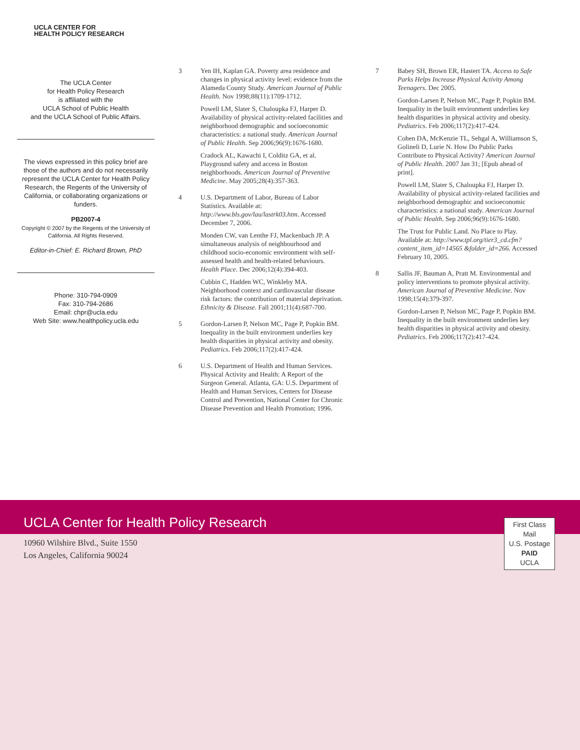UCLA CENTER FOR
HEALTH POLICY RESEARCH
The UCLA Center
for Health Policy Research
is affiliated with the
UCLA School of Public Health
and the UCLA School of Public Affairs.
The views expressed in this policy brief are those of the authors and do not necessarily represent the UCLA Center for Health Policy Research, the Regents of the University of California, or collaborating organizations or funders.
PB2007-4
Copyright © 2007 by the Regents of the University of California. All Rights Reserved.
Editor-in-Chief: E. Richard Brown, PhD
Phone: 310-794-0909
Fax: 310-794-2686
Email: chpr@ucla.edu
Web Site: www.healthpolicy.ucla.edu
3 Yen IH, Kaplan GA. Poverty area residence and changes in physical activity level: evidence from the Alameda County Study. American Journal of Public Health. Nov 1998;88(11):1709-1712.
Powell LM, Slater S, Chaloupka FJ, Harper D. Availability of physical activity-related facilities and neighborhood demographic and socioeconomic characteristics: a national study. American Journal of Public Health. Sep 2006;96(9):1676-1680.
Cradock AL, Kawachi I, Colditz GA, et al. Playground safety and access in Boston neighborhoods. American Journal of Preventive Medicine. May 2005;28(4):357-363.
4 U.S. Department of Labor, Bureau of Labor Statistics. Available at: http://www.bls.gov/lau/lastrk03.htm. Accessed December 7, 2006.
Monden CW, van Lenthe FJ, Mackenbach JP. A simultaneous analysis of neighbourhood and childhood socio-economic environment with self-assessed health and health-related behaviours. Health Place. Dec 2006;12(4):394-403.
Cubbin C, Hadden WC, Winkleby MA. Neighborhood context and cardiovascular disease risk factors: the contribution of material deprivation. Ethnicity & Disease. Fall 2001;11(4):687-700.
5 Gordon-Larsen P, Nelson MC, Page P, Popkin BM. Inequality in the built environment underlies key health disparities in physical activity and obesity. Pediatrics. Feb 2006;117(2):417-424.
6 U.S. Department of Health and Human Services. Physical Activity and Health: A Report of the Surgeon General. Atlanta, GA: U.S. Department of Health and Human Services, Centers for Disease Control and Prevention, National Center for Chronic Disease Prevention and Health Promotion; 1996.
7 Babey SH, Brown ER, Hastert TA. Access to Safe Parks Helps Increase Physical Activity Among Teenagers. Dec 2005.
Gordon-Larsen P, Nelson MC, Page P, Popkin BM. Inequality in the built environment underlies key health disparities in physical activity and obesity. Pediatrics. Feb 2006;117(2):417-424.
Cohen DA, McKenzie TL, Sehgal A, Williamson S, Golineli D, Lurie N. How Do Public Parks Contribute to Physical Activity? American Journal of Public Health. 2007 Jan 31; [Epub ahead of print].
Powell LM, Slater S, Chaloupka FJ, Harper D. Availability of physical activity-related facilities and neighborhood demographic and socioeconomic characteristics: a national study. American Journal of Public Health. Sep 2006;96(9):1676-1680.
The Trust for Public Land. No Place to Play. Available at: http://www.tpl.org/tier3_cd.cfm?content_item_id=14565 &folder_id=266. Accessed February 10, 2005.
8 Sallis JF, Bauman A, Pratt M. Environmental and policy interventions to promote physical activity. American Journal of Preventive Medicine. Nov 1998;15(4):379-397.
Gordon-Larsen P, Nelson MC, Page P, Popkin BM. Inequality in the built environment underlies key health disparities in physical activity and obesity. Pediatrics. Feb 2006;117(2):417-424.
UCLA Center for Health Policy Research
10960 Wilshire Blvd., Suite 1550
Los Angeles, California 90024
First Class
Mail
U.S. Postage
PAID
UCLA